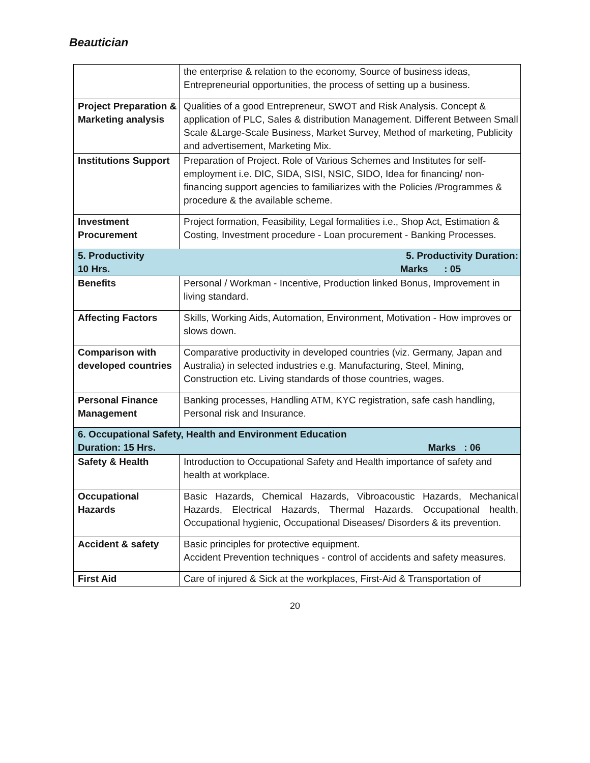Beautician
| | the enterprise & relation to the economy, Source of business ideas, Entrepreneurial opportunities, the process of setting up a business. |
| Project Preparation & Marketing analysis | Qualities of a good Entrepreneur, SWOT and Risk Analysis. Concept & application of PLC, Sales & distribution Management. Different Between Small Scale &Large-Scale Business, Market Survey, Method of marketing, Publicity and advertisement, Marketing Mix. |
| Institutions Support | Preparation of Project. Role of Various Schemes and Institutes for self-employment i.e. DIC, SIDA, SISI, NSIC, SIDO, Idea for financing/ non-financing support agencies to familiarizes with the Policies /Programmes & procedure & the available scheme. |
| Investment Procurement | Project formation, Feasibility, Legal formalities i.e., Shop Act, Estimation & Costing, Investment procedure - Loan procurement - Banking Processes. |
| 5. Productivity 5. Productivity Duration: 10 Hrs. Marks : 05 | |
| Benefits | Personal / Workman - Incentive, Production linked Bonus, Improvement in living standard. |
| Affecting Factors | Skills, Working Aids, Automation, Environment, Motivation - How improves or slows down. |
| Comparison with developed countries | Comparative productivity in developed countries (viz. Germany, Japan and Australia) in selected industries e.g. Manufacturing, Steel, Mining, Construction etc. Living standards of those countries, wages. |
| Personal Finance Management | Banking processes, Handling ATM, KYC registration, safe cash handling, Personal risk and Insurance. |
| 6. Occupational Safety, Health and Environment Education Duration: 15 Hrs. Marks : 06 | |
| Safety & Health | Introduction to Occupational Safety and Health importance of safety and health at workplace. |
| Occupational Hazards | Basic Hazards, Chemical Hazards, Vibroacoustic Hazards, Mechanical Hazards, Electrical Hazards, Thermal Hazards. Occupational health, Occupational hygienic, Occupational Diseases/ Disorders & its prevention. |
| Accident & safety | Basic principles for protective equipment. Accident Prevention techniques - control of accidents and safety measures. |
| First Aid | Care of injured & Sick at the workplaces, First-Aid & Transportation of |
20